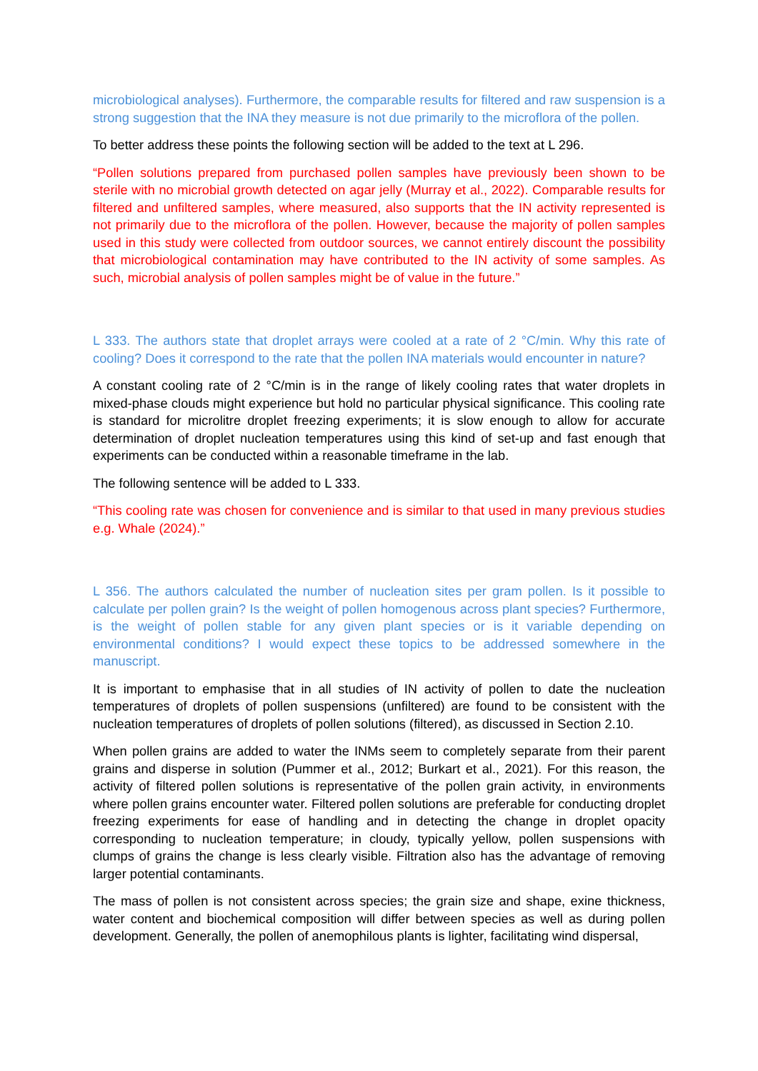microbiological analyses). Furthermore, the comparable results for filtered and raw suspension is a strong suggestion that the INA they measure is not due primarily to the microflora of the pollen.
To better address these points the following section will be added to the text at L 296.
“Pollen solutions prepared from purchased pollen samples have previously been shown to be sterile with no microbial growth detected on agar jelly (Murray et al., 2022). Comparable results for filtered and unfiltered samples, where measured, also supports that the IN activity represented is not primarily due to the microflora of the pollen. However, because the majority of pollen samples used in this study were collected from outdoor sources, we cannot entirely discount the possibility that microbiological contamination may have contributed to the IN activity of some samples. As such, microbial analysis of pollen samples might be of value in the future.”
L 333. The authors state that droplet arrays were cooled at a rate of 2 °C/min. Why this rate of cooling? Does it correspond to the rate that the pollen INA materials would encounter in nature?
A constant cooling rate of 2 °C/min is in the range of likely cooling rates that water droplets in mixed-phase clouds might experience but hold no particular physical significance. This cooling rate is standard for microlitre droplet freezing experiments; it is slow enough to allow for accurate determination of droplet nucleation temperatures using this kind of set-up and fast enough that experiments can be conducted within a reasonable timeframe in the lab.
The following sentence will be added to L 333.
“This cooling rate was chosen for convenience and is similar to that used in many previous studies e.g. Whale (2024).”
L 356. The authors calculated the number of nucleation sites per gram pollen. Is it possible to calculate per pollen grain? Is the weight of pollen homogenous across plant species? Furthermore, is the weight of pollen stable for any given plant species or is it variable depending on environmental conditions? I would expect these topics to be addressed somewhere in the manuscript.
It is important to emphasise that in all studies of IN activity of pollen to date the nucleation temperatures of droplets of pollen suspensions (unfiltered) are found to be consistent with the nucleation temperatures of droplets of pollen solutions (filtered), as discussed in Section 2.10.
When pollen grains are added to water the INMs seem to completely separate from their parent grains and disperse in solution (Pummer et al., 2012; Burkart et al., 2021). For this reason, the activity of filtered pollen solutions is representative of the pollen grain activity, in environments where pollen grains encounter water. Filtered pollen solutions are preferable for conducting droplet freezing experiments for ease of handling and in detecting the change in droplet opacity corresponding to nucleation temperature; in cloudy, typically yellow, pollen suspensions with clumps of grains the change is less clearly visible. Filtration also has the advantage of removing larger potential contaminants.
The mass of pollen is not consistent across species; the grain size and shape, exine thickness, water content and biochemical composition will differ between species as well as during pollen development. Generally, the pollen of anemophilous plants is lighter, facilitating wind dispersal,